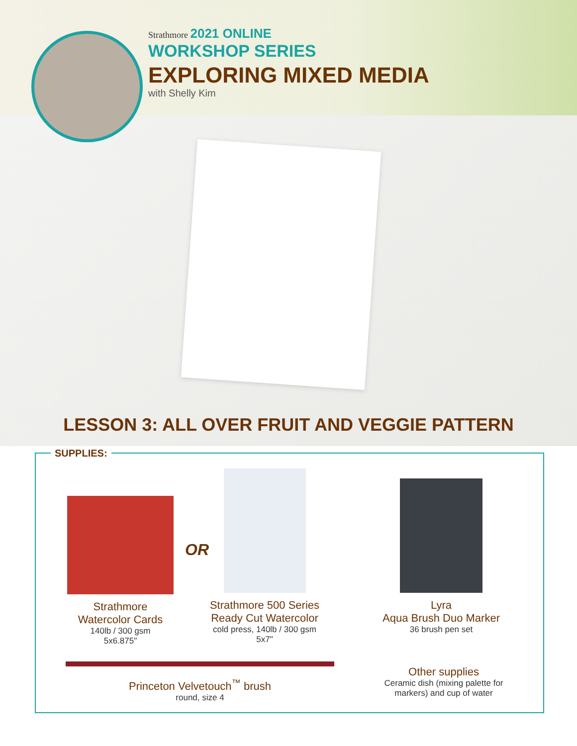Strathmore 2021 ONLINE
WORKSHOP SERIES
EXPLORING MIXED MEDIA
with Shelly Kim
LESSON 3: ALL OVER FRUIT AND VEGGIE PATTERN
SUPPLIES:
Strathmore
Watercolor Cards
140lb / 300 gsm
5x6.875"
OR
Strathmore 500 Series
Ready Cut Watercolor
cold press, 140lb / 300 gsm
5x7"
Lyra
Aqua Brush Duo Marker
36 brush pen set
Princeton Velvetouch<sup>™</sup> brush
round, size 4
Other supplies
Ceramic dish (mixing palette for markers) and cup of water